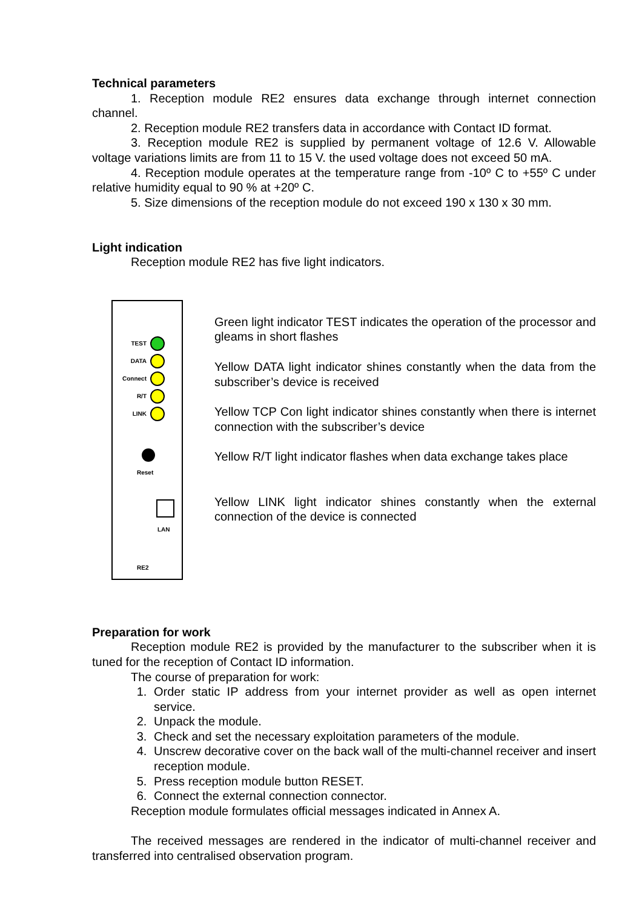Technical parameters
1. Reception module RE2 ensures data exchange through internet connection channel.
2. Reception module RE2 transfers data in accordance with Contact ID format.
3. Reception module RE2 is supplied by permanent voltage of 12.6 V. Allowable voltage variations limits are from 11 to 15 V. the used voltage does not exceed 50 mA.
4. Reception module operates at the temperature range from -10º C to +55º C under relative humidity equal to 90 % at +20º C.
5. Size dimensions of the reception module do not exceed 190 x 130 x 30 mm.
Light indication
Reception module RE2 has five light indicators.
TEST
DATA
Connect
R/T
LINK
Reset
LAN
RE2
Green light indicator TEST indicates the operation of the processor and gleams in short flashes
Yellow DATA light indicator shines constantly when the data from the subscriber’s device is received
Yellow TCP Con light indicator shines constantly when there is internet connection with the subscriber’s device
Yellow R/T light indicator flashes when data exchange takes place
Yellow LINK light indicator shines constantly when the external connection of the device is connected
Preparation for work
Reception module RE2 is provided by the manufacturer to the subscriber when it is tuned for the reception of Contact ID information.
The course of preparation for work:
1. Order static IP address from your internet provider as well as open internet service.
2. Unpack the module.
3. Check and set the necessary exploitation parameters of the module.
4. Unscrew decorative cover on the back wall of the multi-channel receiver and insert reception module.
5. Press reception module button RESET.
6. Connect the external connection connector.
Reception module formulates official messages indicated in Annex A.
The received messages are rendered in the indicator of multi-channel receiver and transferred into centralised observation program.